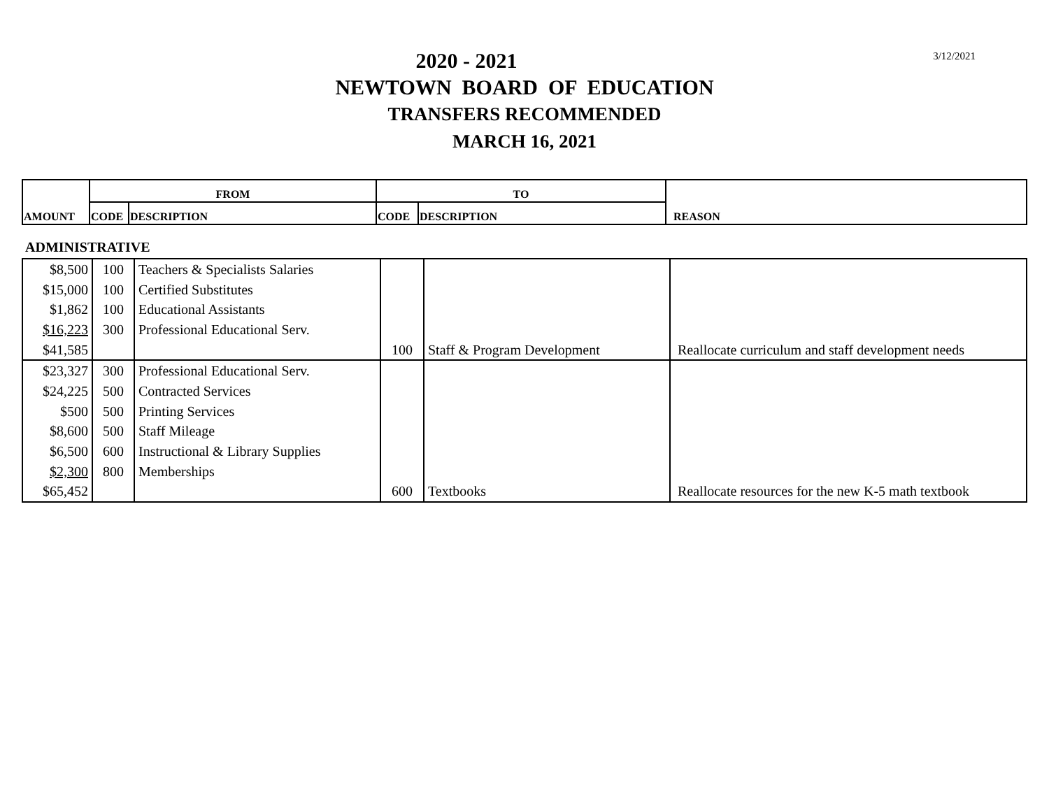3/12/2021
2020 - 2021
NEWTOWN BOARD OF EDUCATION
TRANSFERS RECOMMENDED
MARCH 16, 2021
| AMOUNT | FROM | | TO | | REASON |
| | CODE | DESCRIPTION | CODE | DESCRIPTION | |
ADMINISTRATIVE
| $8,500 | 100 | Teachers & Specialists Salaries | | | |
| $15,000 | 100 | Certified Substitutes | | | |
| $1,862 | 100 | Educational Assistants | | | |
| $16,223 | 300 | Professional Educational Serv. | | | |
| $41,585 | | | 100 | Staff & Program Development | Reallocate curriculum and staff development needs |
| $23,327 | 300 | Professional Educational Serv. | | | |
| $24,225 | 500 | Contracted Services | | | |
| $500 | 500 | Printing Services | | | |
| $8,600 | 500 | Staff Mileage | | | |
| $6,500 | 600 | Instructional & Library Supplies | | | |
| $2,300 | 800 | Memberships | | | |
| $65,452 | | | 600 | Textbooks | Reallocate resources for the new K-5 math textbook |